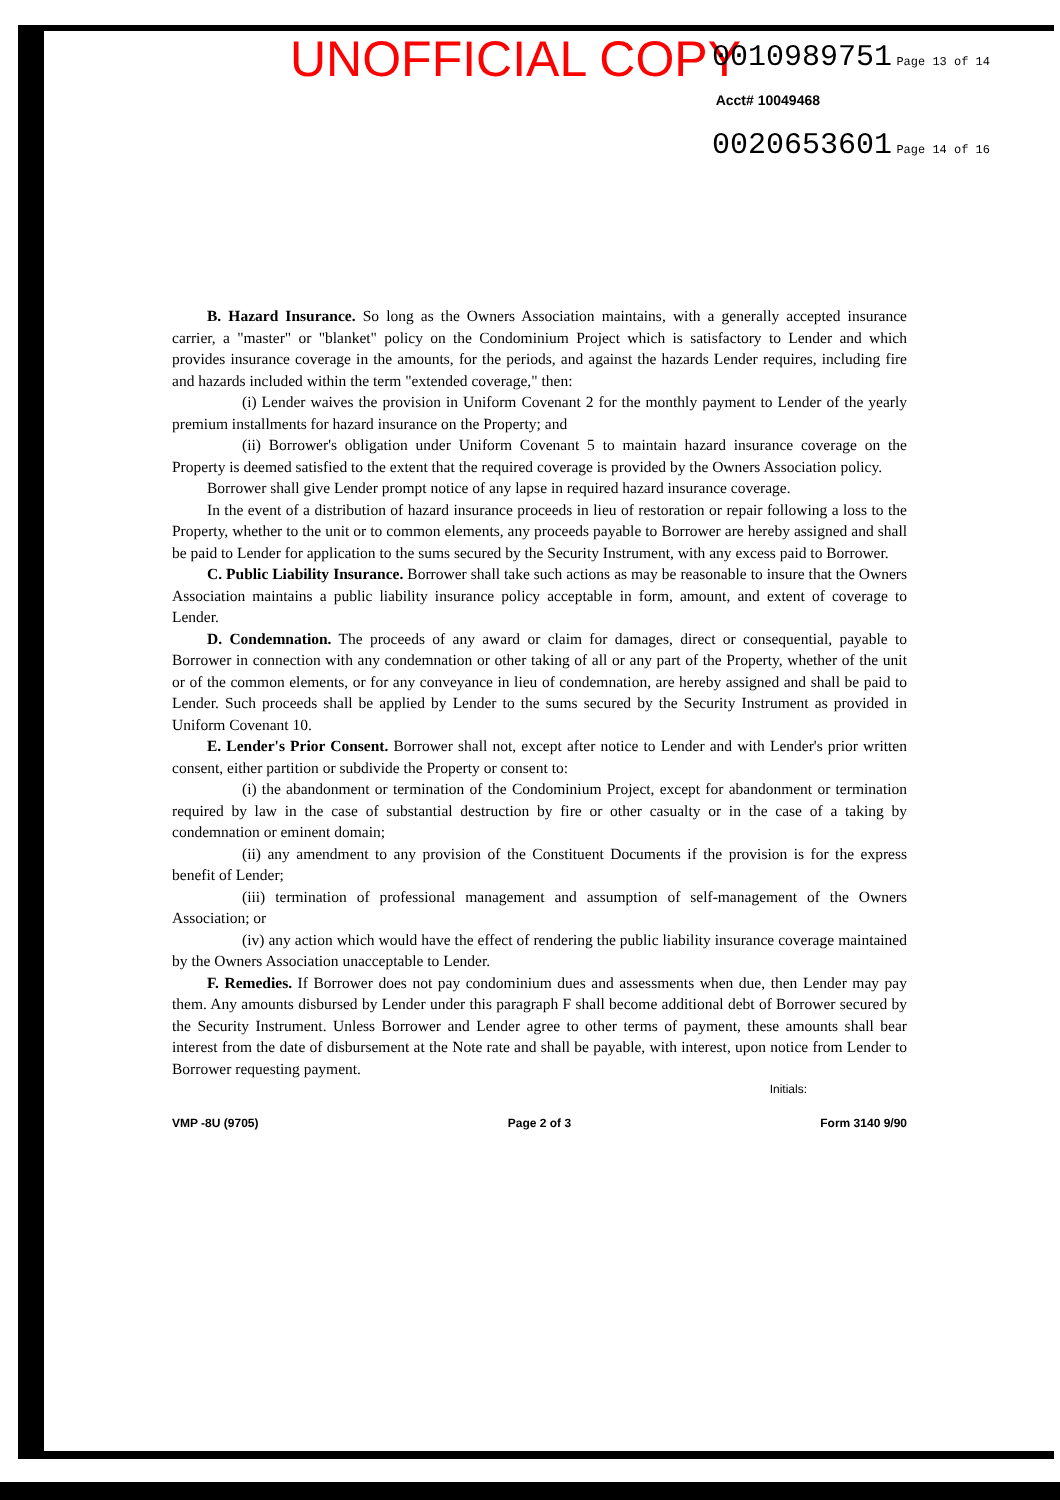UNOFFICIAL COPY
0010989751 Page 13 of 14
Acct# 10049468
0020653601 Page 14 of 16
B. Hazard Insurance. So long as the Owners Association maintains, with a generally accepted insurance carrier, a "master" or "blanket" policy on the Condominium Project which is satisfactory to Lender and which provides insurance coverage in the amounts, for the periods, and against the hazards Lender requires, including fire and hazards included within the term "extended coverage," then:
(i) Lender waives the provision in Uniform Covenant 2 for the monthly payment to Lender of the yearly premium installments for hazard insurance on the Property; and
(ii) Borrower's obligation under Uniform Covenant 5 to maintain hazard insurance coverage on the Property is deemed satisfied to the extent that the required coverage is provided by the Owners Association policy.
Borrower shall give Lender prompt notice of any lapse in required hazard insurance coverage.
In the event of a distribution of hazard insurance proceeds in lieu of restoration or repair following a loss to the Property, whether to the unit or to common elements, any proceeds payable to Borrower are hereby assigned and shall be paid to Lender for application to the sums secured by the Security Instrument, with any excess paid to Borrower.
C. Public Liability Insurance. Borrower shall take such actions as may be reasonable to insure that the Owners Association maintains a public liability insurance policy acceptable in form, amount, and extent of coverage to Lender.
D. Condemnation. The proceeds of any award or claim for damages, direct or consequential, payable to Borrower in connection with any condemnation or other taking of all or any part of the Property, whether of the unit or of the common elements, or for any conveyance in lieu of condemnation, are hereby assigned and shall be paid to Lender. Such proceeds shall be applied by Lender to the sums secured by the Security Instrument as provided in Uniform Covenant 10.
E. Lender's Prior Consent. Borrower shall not, except after notice to Lender and with Lender's prior written consent, either partition or subdivide the Property or consent to:
(i) the abandonment or termination of the Condominium Project, except for abandonment or termination required by law in the case of substantial destruction by fire or other casualty or in the case of a taking by condemnation or eminent domain;
(ii) any amendment to any provision of the Constituent Documents if the provision is for the express benefit of Lender;
(iii) termination of professional management and assumption of self-management of the Owners Association; or
(iv) any action which would have the effect of rendering the public liability insurance coverage maintained by the Owners Association unacceptable to Lender.
F. Remedies. If Borrower does not pay condominium dues and assessments when due, then Lender may pay them. Any amounts disbursed by Lender under this paragraph F shall become additional debt of Borrower secured by the Security Instrument. Unless Borrower and Lender agree to other terms of payment, these amounts shall bear interest from the date of disbursement at the Note rate and shall be payable, with interest, upon notice from Lender to Borrower requesting payment.
Initials:
VMP -8U (9705) Page 2 of 3 Form 3140 9/90